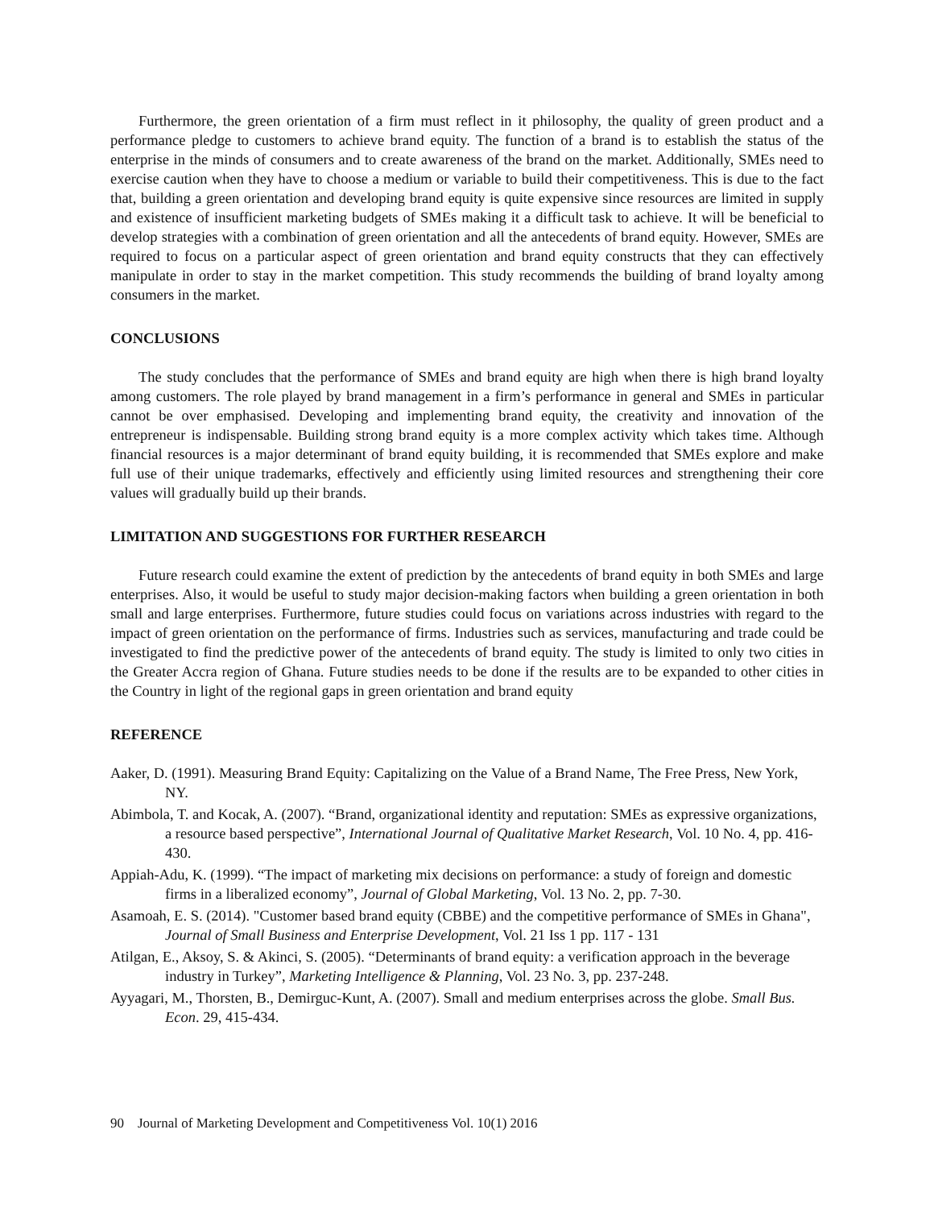Furthermore, the green orientation of a firm must reflect in it philosophy, the quality of green product and a performance pledge to customers to achieve brand equity. The function of a brand is to establish the status of the enterprise in the minds of consumers and to create awareness of the brand on the market. Additionally, SMEs need to exercise caution when they have to choose a medium or variable to build their competitiveness. This is due to the fact that, building a green orientation and developing brand equity is quite expensive since resources are limited in supply and existence of insufficient marketing budgets of SMEs making it a difficult task to achieve. It will be beneficial to develop strategies with a combination of green orientation and all the antecedents of brand equity. However, SMEs are required to focus on a particular aspect of green orientation and brand equity constructs that they can effectively manipulate in order to stay in the market competition. This study recommends the building of brand loyalty among consumers in the market.
CONCLUSIONS
The study concludes that the performance of SMEs and brand equity are high when there is high brand loyalty among customers. The role played by brand management in a firm’s performance in general and SMEs in particular cannot be over emphasised. Developing and implementing brand equity, the creativity and innovation of the entrepreneur is indispensable. Building strong brand equity is a more complex activity which takes time. Although financial resources is a major determinant of brand equity building, it is recommended that SMEs explore and make full use of their unique trademarks, effectively and efficiently using limited resources and strengthening their core values will gradually build up their brands.
LIMITATION AND SUGGESTIONS FOR FURTHER RESEARCH
Future research could examine the extent of prediction by the antecedents of brand equity in both SMEs and large enterprises. Also, it would be useful to study major decision-making factors when building a green orientation in both small and large enterprises. Furthermore, future studies could focus on variations across industries with regard to the impact of green orientation on the performance of firms. Industries such as services, manufacturing and trade could be investigated to find the predictive power of the antecedents of brand equity. The study is limited to only two cities in the Greater Accra region of Ghana. Future studies needs to be done if the results are to be expanded to other cities in the Country in light of the regional gaps in green orientation and brand equity
REFERENCE
Aaker, D. (1991). Measuring Brand Equity: Capitalizing on the Value of a Brand Name, The Free Press, New York, NY.
Abimbola, T. and Kocak, A. (2007). “Brand, organizational identity and reputation: SMEs as expressive organizations, a resource based perspective”, International Journal of Qualitative Market Research, Vol. 10 No. 4, pp. 416-430.
Appiah-Adu, K. (1999). “The impact of marketing mix decisions on performance: a study of foreign and domestic firms in a liberalized economy”, Journal of Global Marketing, Vol. 13 No. 2, pp. 7-30.
Asamoah, E. S. (2014). "Customer based brand equity (CBBE) and the competitive performance of SMEs in Ghana", Journal of Small Business and Enterprise Development, Vol. 21 Iss 1 pp. 117 - 131
Atilgan, E., Aksoy, S. & Akinci, S. (2005). “Determinants of brand equity: a verification approach in the beverage industry in Turkey”, Marketing Intelligence & Planning, Vol. 23 No. 3, pp. 237-248.
Ayyagari, M., Thorsten, B., Demirguc-Kunt, A. (2007). Small and medium enterprises across the globe. Small Bus. Econ. 29, 415-434.
90 Journal of Marketing Development and Competitiveness Vol. 10(1) 2016